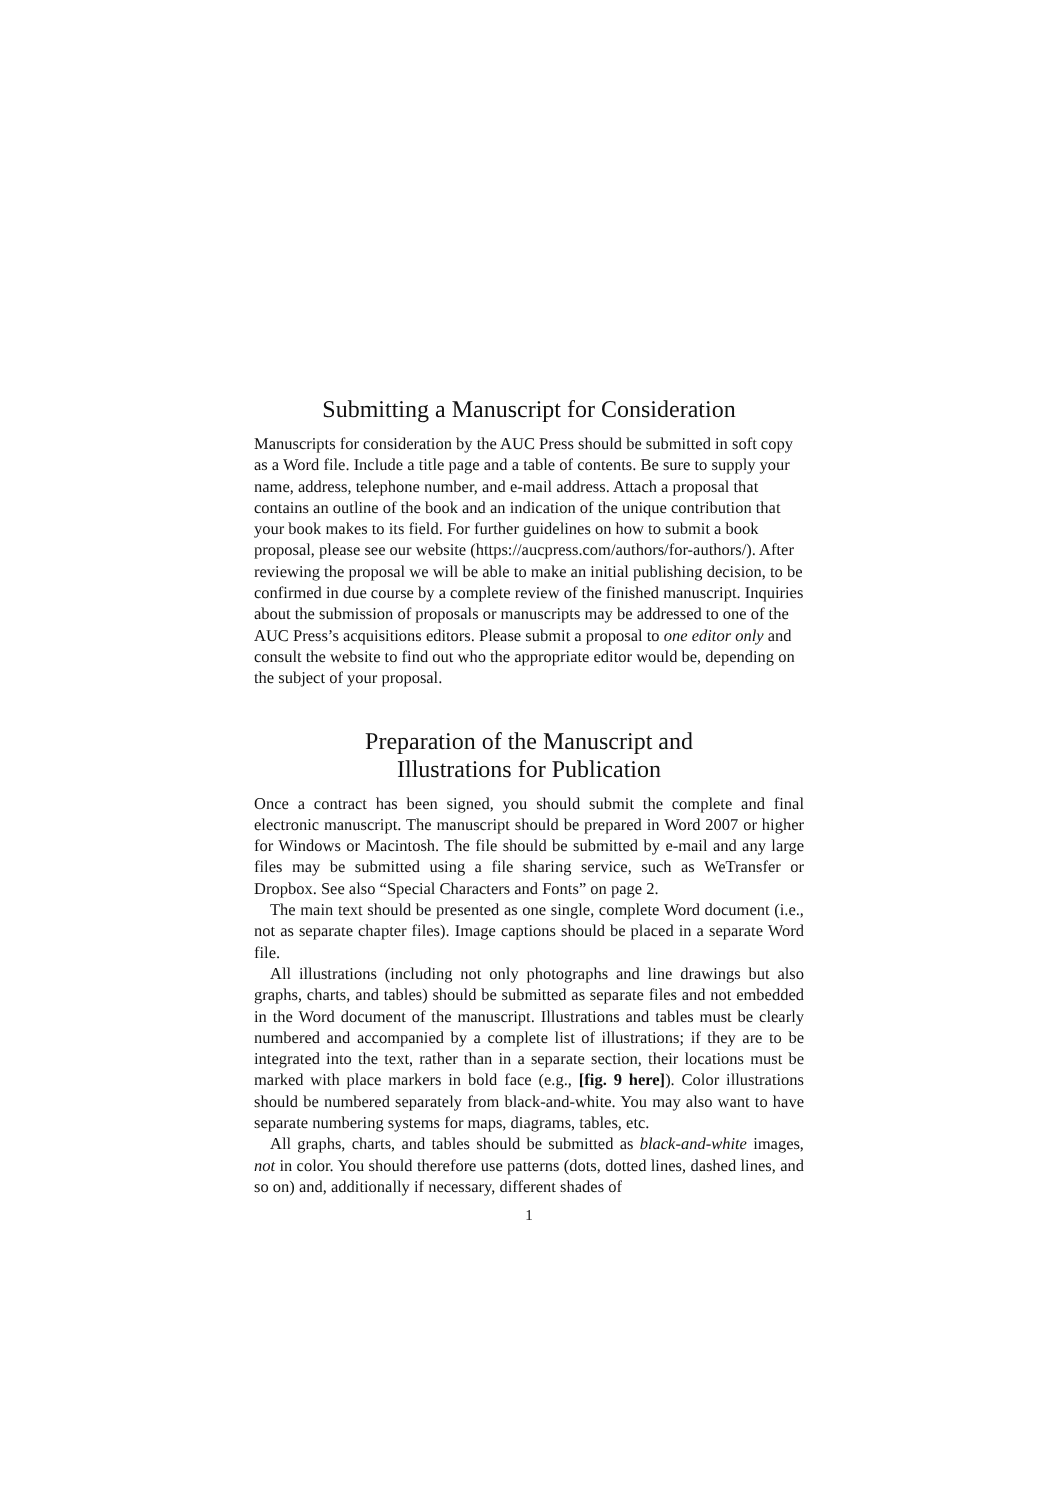Submitting a Manuscript for Consideration
Manuscripts for consideration by the AUC Press should be submitted in soft copy as a Word file. Include a title page and a table of contents. Be sure to supply your name, address, telephone number, and e-mail address. Attach a proposal that contains an outline of the book and an indication of the unique contribution that your book makes to its field. For further guidelines on how to submit a book proposal, please see our website (https://aucpress.com/authors/for-authors/). After reviewing the proposal we will be able to make an initial publishing decision, to be confirmed in due course by a complete review of the finished manuscript. Inquiries about the submission of proposals or manuscripts may be addressed to one of the AUC Press’s acquisitions editors. Please submit a proposal to one editor only and consult the website to find out who the appropriate editor would be, depending on the subject of your proposal.
Preparation of the Manuscript and
Illustrations for Publication
Once a contract has been signed, you should submit the complete and final electronic manuscript. The manuscript should be prepared in Word 2007 or higher for Windows or Macintosh. The file should be submitted by e-mail and any large files may be submitted using a file sharing service, such as WeTransfer or Dropbox. See also “Special Characters and Fonts” on page 2.
The main text should be presented as one single, complete Word document (i.e., not as separate chapter files). Image captions should be placed in a separate Word file.
All illustrations (including not only photographs and line drawings but also graphs, charts, and tables) should be submitted as separate files and not embedded in the Word document of the manuscript. Illustrations and tables must be clearly numbered and accompanied by a complete list of illustrations; if they are to be integrated into the text, rather than in a separate section, their locations must be marked with place markers in bold face (e.g., [fig. 9 here]). Color illustrations should be numbered separately from black-and-white. You may also want to have separate numbering systems for maps, diagrams, tables, etc.
All graphs, charts, and tables should be submitted as black-and-white images, not in color. You should therefore use patterns (dots, dotted lines, dashed lines, and so on) and, additionally if necessary, different shades of
1